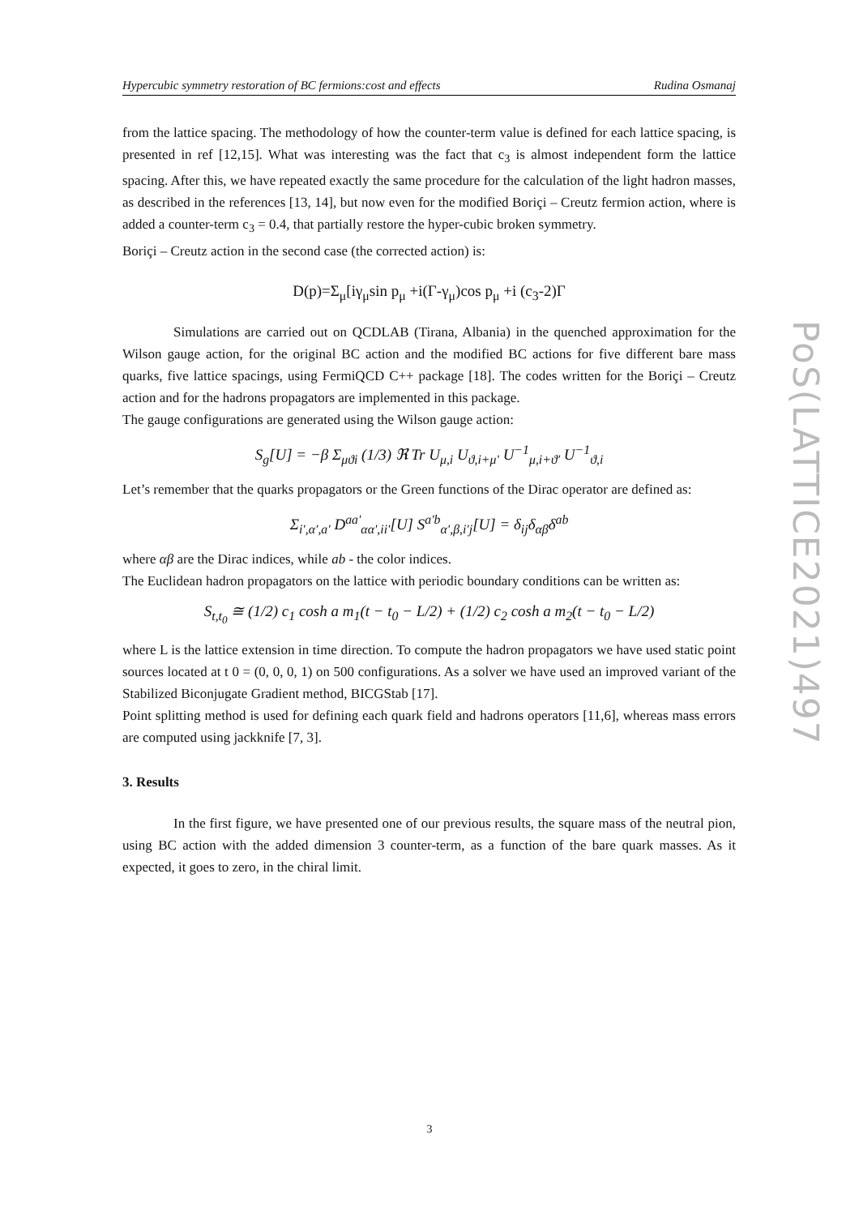Hypercubic symmetry restoration of BC fermions:cost and effects Rudina Osmanaj
PoS(LATTICE2021)497
from the lattice spacing. The methodology of how the counter-term value is defined for each lattice spacing, is presented in ref [12,15]. What was interesting was the fact that c<sub>3</sub> is almost independent form the lattice spacing. After this, we have repeated exactly the same procedure for the calculation of the light hadron masses, as described in the references [13, 14], but now even for the modified Boriçi – Creutz fermion action, where is added a counter-term c<sub>3</sub> = 0.4, that partially restore the hyper-cubic broken symmetry.
Boriçi – Creutz action in the second case (the corrected action) is:
D(p)=Σ<sub>μ</sub>[iγ<sub>μ</sub>sin p<sub>μ</sub> +i(Γ-γ<sub>μ</sub>)cos p<sub>μ</sub> +i (c<sub>3</sub>-2)Γ
Simulations are carried out on QCDLAB (Tirana, Albania) in the quenched approximation for the Wilson gauge action, for the original BC action and the modified BC actions for five different bare mass quarks, five lattice spacings, using FermiQCD C++ package [18]. The codes written for the Boriçi – Creutz action and for the hadrons propagators are implemented in this package.
The gauge configurations are generated using the Wilson gauge action:
S<sub>g</sub>[U] = −β Σ<sub>μϑi</sub> (1/3) ℜ Tr U<sub>μ,i</sub> U<sub>ϑ,i+μ'</sub> U<sup>−1</sup><sub>μ,i+ϑ'</sub> U<sup>−1</sup><sub>ϑ,i</sub>
Let’s remember that the quarks propagators or the Green functions of the Dirac operator are defined as:
Σ<sub>i',α',a'</sub> D<sup>aa'</sup><sub>αα',ii'</sub>[U] S<sup>a'b</sup><sub>α',β,i'j</sub>[U] = δ<sub>ij</sub>δ<sub>αβ</sub>δ<sup>ab</sup>
where αβ are the Dirac indices, while ab - the color indices.
The Euclidean hadron propagators on the lattice with periodic boundary conditions can be written as:
S<sub>t,t<sub>0</sub></sub> ≅ (1/2) c<sub>1</sub> cosh a m<sub>1</sub>(t − t<sub>0</sub> − L/2) + (1/2) c<sub>2</sub> cosh a m<sub>2</sub>(t − t<sub>0</sub> − L/2)
where L is the lattice extension in time direction. To compute the hadron propagators we have used static point sources located at t 0 = (0, 0, 0, 1) on 500 configurations. As a solver we have used an improved variant of the Stabilized Biconjugate Gradient method, BICGStab [17].
Point splitting method is used for defining each quark field and hadrons operators [11,6], whereas mass errors are computed using jackknife [7, 3].
3. Results
In the first figure, we have presented one of our previous results, the square mass of the neutral pion, using BC action with the added dimension 3 counter-term, as a function of the bare quark masses. As it expected, it goes to zero, in the chiral limit.
3